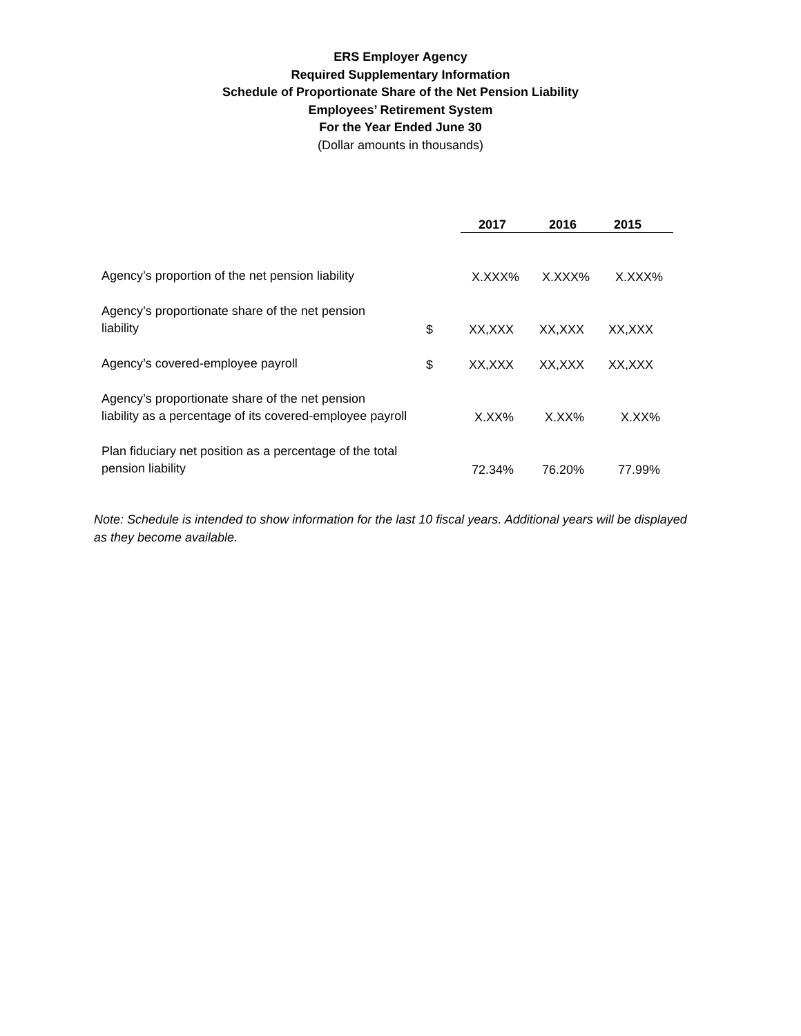ERS Employer Agency
Required Supplementary Information
Schedule of Proportionate Share of the Net Pension Liability
Employees’ Retirement System
For the Year Ended June 30
(Dollar amounts in thousands)
| | | 2017 | 2016 | 2015 |
| Agency’s proportion of the net pension liability | | X.XXX% | X.XXX% | X.XXX% |
| Agency’s proportionate share of the net pension liability | $ | XX,XXX | XX,XXX | XX,XXX |
| Agency’s covered-employee payroll | $ | XX,XXX | XX,XXX | XX,XXX |
| Agency’s proportionate share of the net pension liability as a percentage of its covered-employee payroll | | X.XX% | X.XX% | X.XX% |
| Plan fiduciary net position as a percentage of the total pension liability | | 72.34% | 76.20% | 77.99% |
Note: Schedule is intended to show information for the last 10 fiscal years. Additional years will be displayed as they become available.